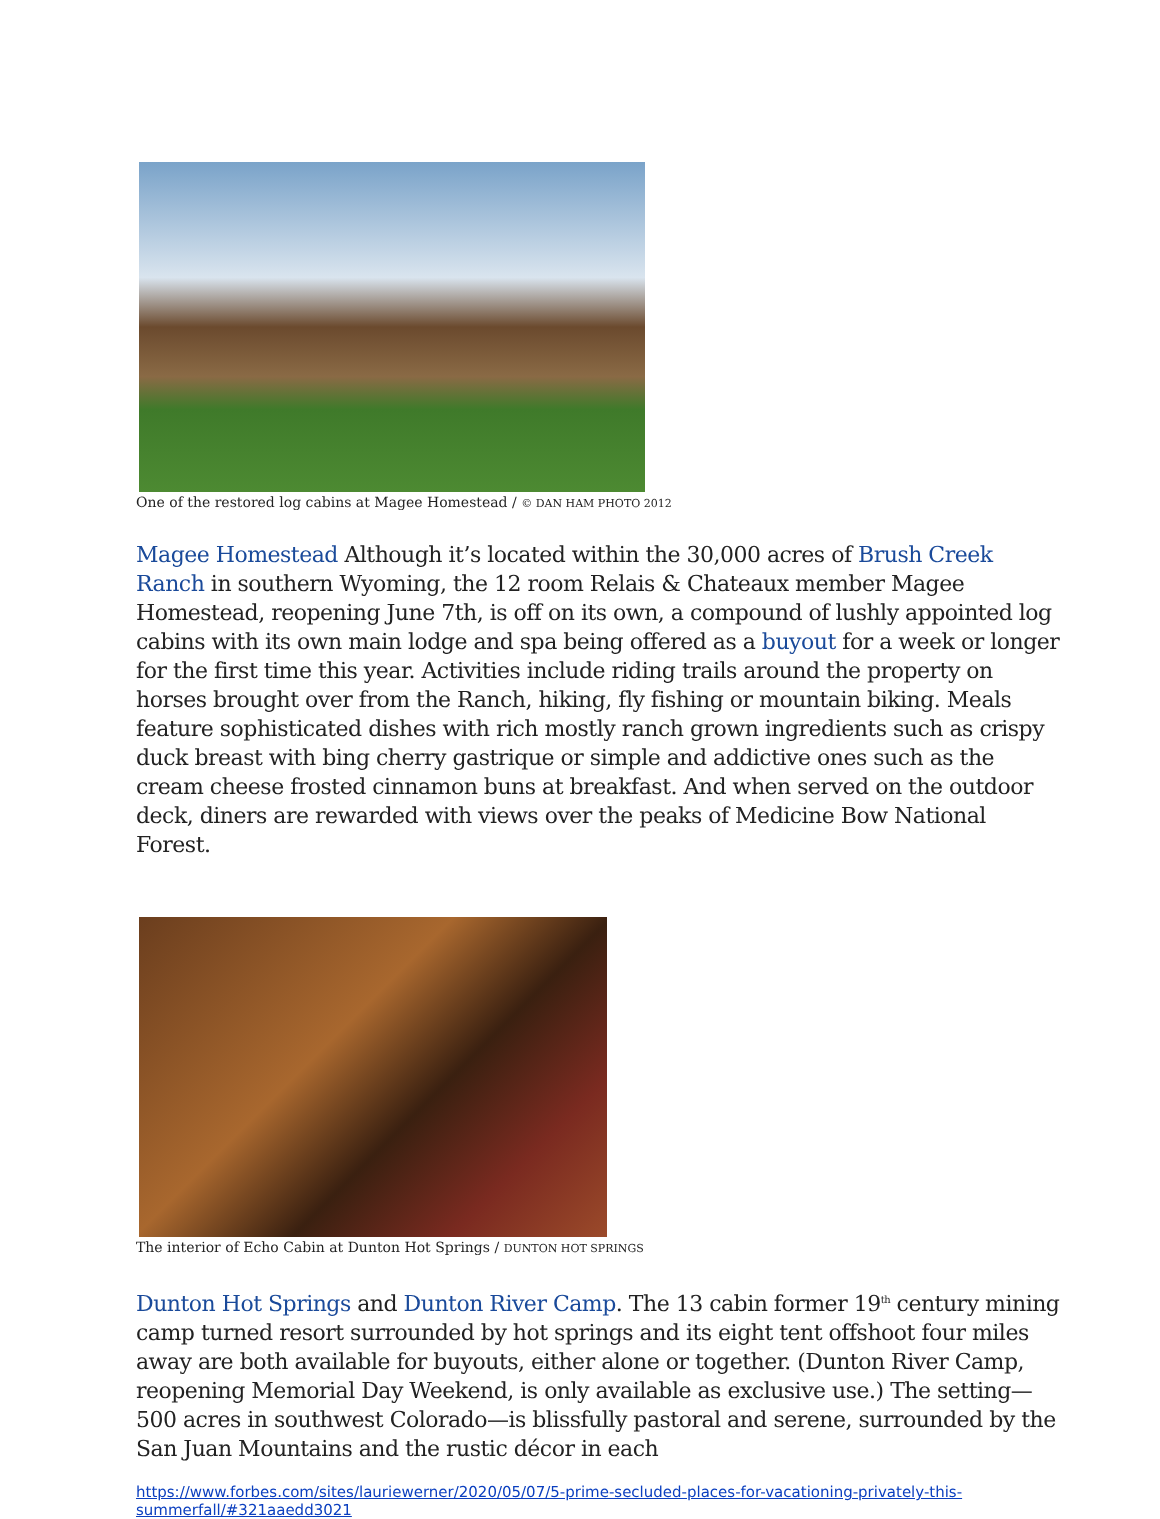One of the restored log cabins at Magee Homestead / © DAN HAM PHOTO 2012
Magee Homestead Although it’s located within the 30,000 acres of Brush Creek Ranch in southern Wyoming, the 12 room Relais & Chateaux member Magee Homestead, reopening June 7th, is off on its own, a compound of lushly appointed log cabins with its own main lodge and spa being offered as a buyout for a week or longer for the first time this year. Activities include riding trails around the property on horses brought over from the Ranch, hiking, fly fishing or mountain biking. Meals feature sophisticated dishes with rich mostly ranch grown ingredients such as crispy duck breast with bing cherry gastrique or simple and addictive ones such as the cream cheese frosted cinnamon buns at breakfast. And when served on the outdoor deck, diners are rewarded with views over the peaks of Medicine Bow National Forest.
The interior of Echo Cabin at Dunton Hot Springs / DUNTON HOT SPRINGS
Dunton Hot Springs and Dunton River Camp. The 13 cabin former 19<sup>th</sup> century mining camp turned resort surrounded by hot springs and its eight tent offshoot four miles away are both available for buyouts, either alone or together. (Dunton River Camp, reopening Memorial Day Weekend, is only available as exclusive use.) The setting—500 acres in southwest Colorado—is blissfully pastoral and serene, surrounded by the San Juan Mountains and the rustic décor in each
https://www.forbes.com/sites/lauriewerner/2020/05/07/5-prime-secluded-places-for-vacationing-privately-this-summerfall/#321aaedd3021